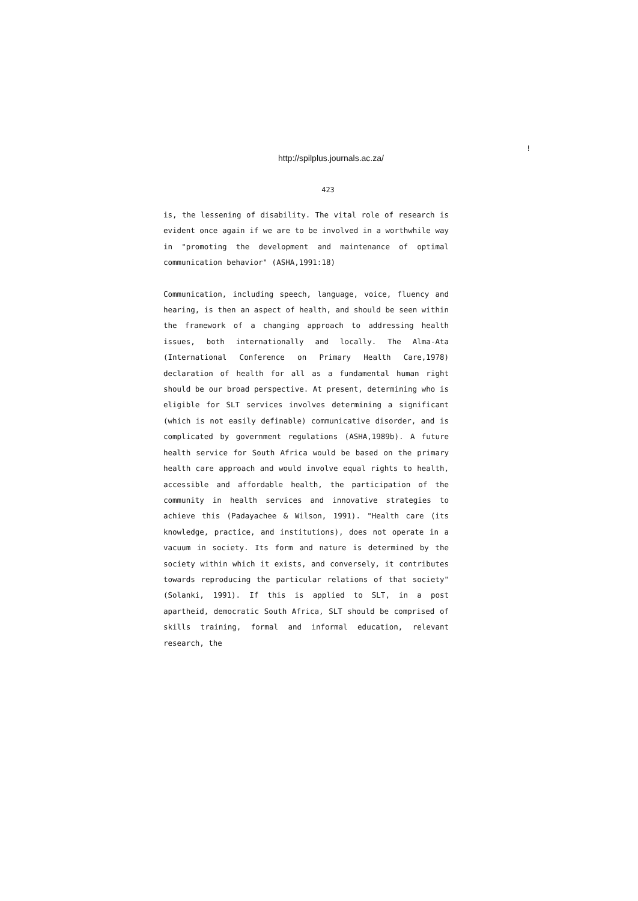!
http://spilplus.journals.ac.za/
423
is, the lessening of disability. The vital role of research is evident once again if we are to be involved in a worthwhile way in "promoting the development and maintenance of optimal communication behavior" (ASHA,1991:18)
Communication, including speech, language, voice, fluency and hearing, is then an aspect of health, and should be seen within the framework of a changing approach to addressing health issues, both internationally and locally. The Alma-Ata (International Conference on Primary Health Care,1978) declaration of health for all as a fundamental human right should be our broad perspective. At present, determining who is eligible for SLT services involves determining a significant (which is not easily definable) communicative disorder, and is complicated by government regulations (ASHA,1989b). A future health service for South Africa would be based on the primary health care approach and would involve equal rights to health, accessible and affordable health, the participation of the community in health services and innovative strategies to achieve this (Padayachee & Wilson, 1991). "Health care (its knowledge, practice, and institutions), does not operate in a vacuum in society. Its form and nature is determined by the society within which it exists, and conversely, it contributes towards reproducing the particular relations of that society" (Solanki, 1991). If this is applied to SLT, in a post apartheid, democratic South Africa, SLT should be comprised of skills training, formal and informal education, relevant research, the